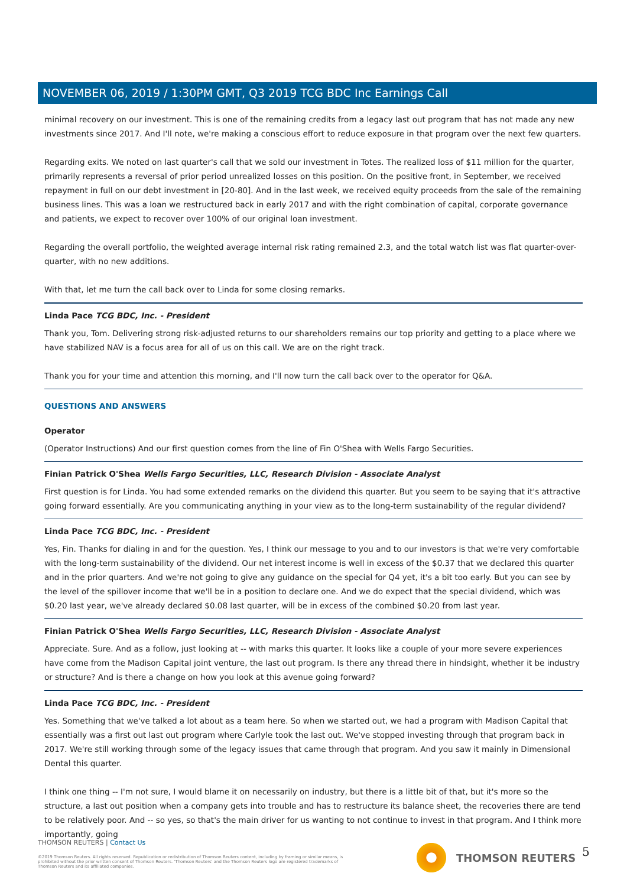NOVEMBER 06, 2019 / 1:30PM GMT, Q3 2019 TCG BDC Inc Earnings Call
minimal recovery on our investment. This is one of the remaining credits from a legacy last out program that has not made any new investments since 2017. And I'll note, we're making a conscious effort to reduce exposure in that program over the next few quarters.
Regarding exits. We noted on last quarter's call that we sold our investment in Totes. The realized loss of $11 million for the quarter, primarily represents a reversal of prior period unrealized losses on this position. On the positive front, in September, we received repayment in full on our debt investment in [20-80]. And in the last week, we received equity proceeds from the sale of the remaining business lines. This was a loan we restructured back in early 2017 and with the right combination of capital, corporate governance and patients, we expect to recover over 100% of our original loan investment.
Regarding the overall portfolio, the weighted average internal risk rating remained 2.3, and the total watch list was flat quarter-over-quarter, with no new additions.
With that, let me turn the call back over to Linda for some closing remarks.
Linda Pace TCG BDC, Inc. - President
Thank you, Tom. Delivering strong risk-adjusted returns to our shareholders remains our top priority and getting to a place where we have stabilized NAV is a focus area for all of us on this call. We are on the right track.
Thank you for your time and attention this morning, and I'll now turn the call back over to the operator for Q&A.
QUESTIONS AND ANSWERS
Operator
(Operator Instructions) And our first question comes from the line of Fin O'Shea with Wells Fargo Securities.
Finian Patrick O'Shea Wells Fargo Securities, LLC, Research Division - Associate Analyst
First question is for Linda. You had some extended remarks on the dividend this quarter. But you seem to be saying that it's attractive going forward essentially. Are you communicating anything in your view as to the long-term sustainability of the regular dividend?
Linda Pace TCG BDC, Inc. - President
Yes, Fin. Thanks for dialing in and for the question. Yes, I think our message to you and to our investors is that we're very comfortable with the long-term sustainability of the dividend. Our net interest income is well in excess of the $0.37 that we declared this quarter and in the prior quarters. And we're not going to give any guidance on the special for Q4 yet, it's a bit too early. But you can see by the level of the spillover income that we'll be in a position to declare one. And we do expect that the special dividend, which was $0.20 last year, we've already declared $0.08 last quarter, will be in excess of the combined $0.20 from last year.
Finian Patrick O'Shea Wells Fargo Securities, LLC, Research Division - Associate Analyst
Appreciate. Sure. And as a follow, just looking at -- with marks this quarter. It looks like a couple of your more severe experiences have come from the Madison Capital joint venture, the last out program. Is there any thread there in hindsight, whether it be industry or structure? And is there a change on how you look at this avenue going forward?
Linda Pace TCG BDC, Inc. - President
Yes. Something that we've talked a lot about as a team here. So when we started out, we had a program with Madison Capital that essentially was a first out last out program where Carlyle took the last out. We've stopped investing through that program back in 2017. We're still working through some of the legacy issues that came through that program. And you saw it mainly in Dimensional Dental this quarter.
I think one thing -- I'm not sure, I would blame it on necessarily on industry, but there is a little bit of that, but it's more so the structure, a last out position when a company gets into trouble and has to restructure its balance sheet, the recoveries there are tend to be relatively poor. And -- so yes, so that's the main driver for us wanting to not continue to invest in that program. And I think more importantly, going
THOMSON REUTERS | Contact Us
©2019 Thomson Reuters. All rights reserved. Republication or redistribution of Thomson Reuters content, including by framing or similar means, is prohibited without the prior written consent of Thomson Reuters. 'Thomson Reuters' and the Thomson Reuters logo are registered trademarks of Thomson Reuters and its affiliated companies.
THOMSON REUTERS 5